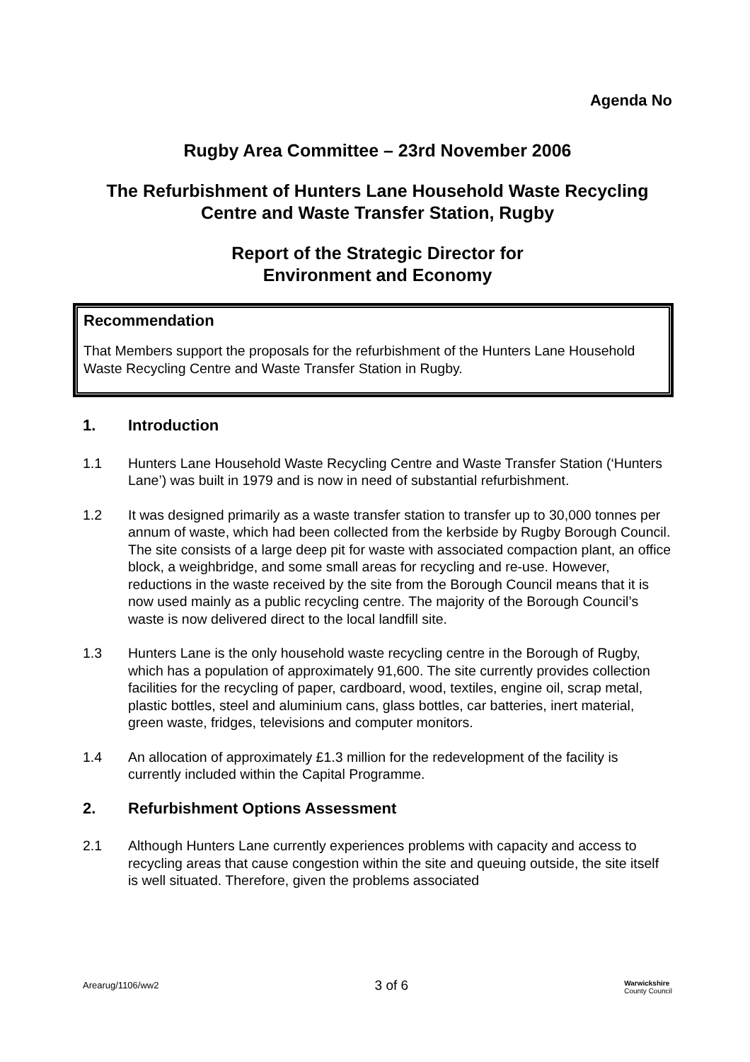Agenda No
Rugby Area Committee – 23rd November 2006
The Refurbishment of Hunters Lane Household Waste Recycling Centre and Waste Transfer Station, Rugby
Report of the Strategic Director for
Environment and Economy
Recommendation
That Members support the proposals for the refurbishment of the Hunters Lane Household Waste Recycling Centre and Waste Transfer Station in Rugby.
1. Introduction
1.1 Hunters Lane Household Waste Recycling Centre and Waste Transfer Station (‘Hunters Lane’) was built in 1979 and is now in need of substantial refurbishment.
1.2 It was designed primarily as a waste transfer station to transfer up to 30,000 tonnes per annum of waste, which had been collected from the kerbside by Rugby Borough Council. The site consists of a large deep pit for waste with associated compaction plant, an office block, a weighbridge, and some small areas for recycling and re-use. However, reductions in the waste received by the site from the Borough Council means that it is now used mainly as a public recycling centre. The majority of the Borough Council’s waste is now delivered direct to the local landfill site.
1.3 Hunters Lane is the only household waste recycling centre in the Borough of Rugby, which has a population of approximately 91,600. The site currently provides collection facilities for the recycling of paper, cardboard, wood, textiles, engine oil, scrap metal, plastic bottles, steel and aluminium cans, glass bottles, car batteries, inert material, green waste, fridges, televisions and computer monitors.
1.4 An allocation of approximately £1.3 million for the redevelopment of the facility is currently included within the Capital Programme.
2. Refurbishment Options Assessment
2.1 Although Hunters Lane currently experiences problems with capacity and access to recycling areas that cause congestion within the site and queuing outside, the site itself is well situated. Therefore, given the problems associated
Arearug/1106/ww2
3 of 6
Warwickshire
County Council